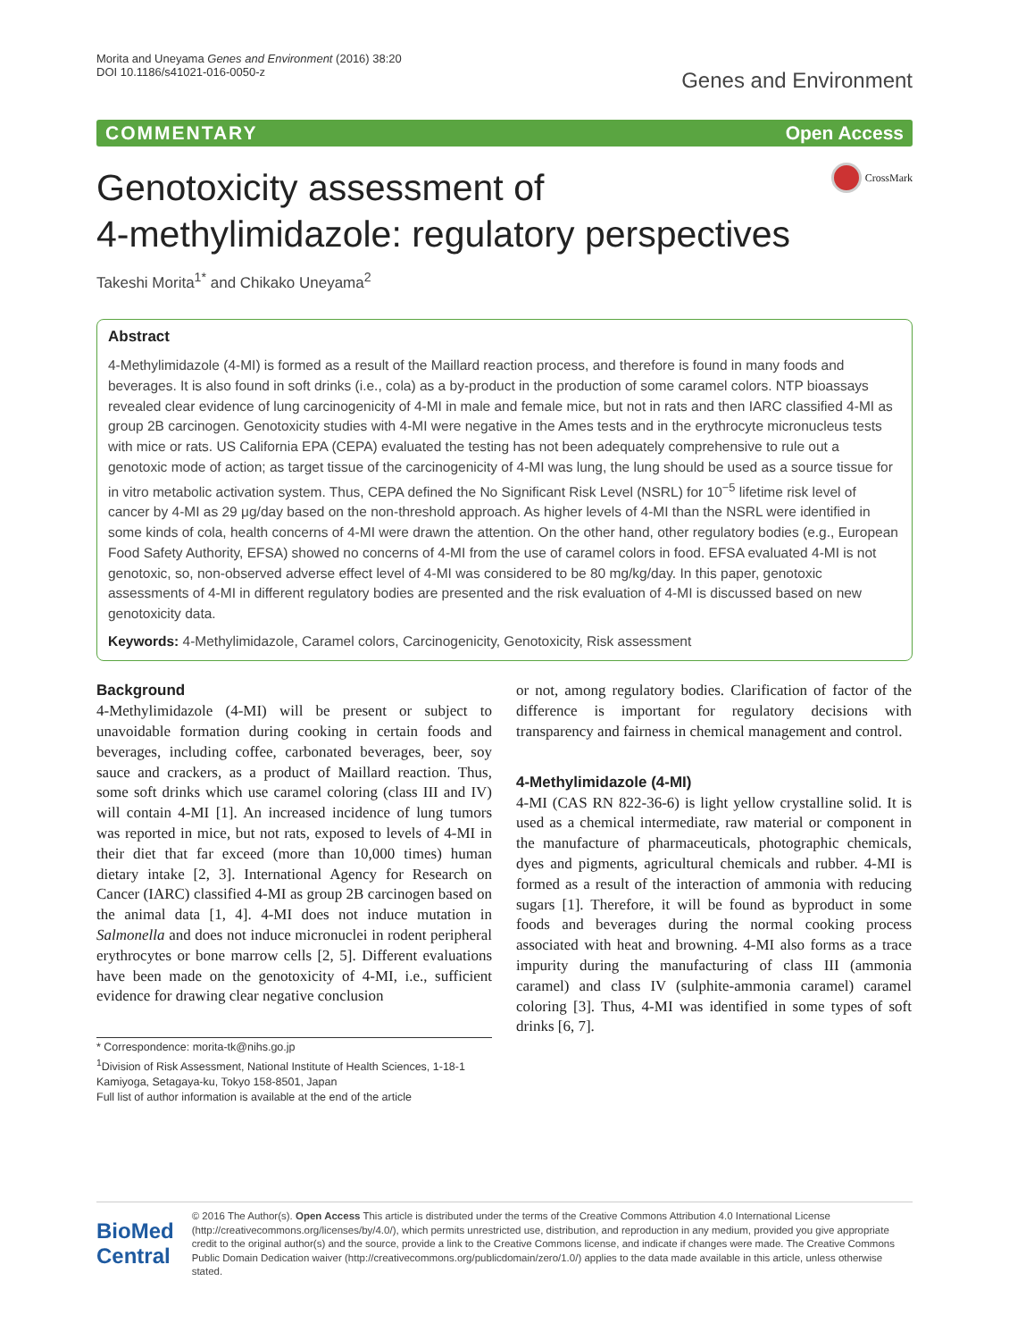Morita and Uneyama Genes and Environment (2016) 38:20
DOI 10.1186/s41021-016-0050-z
Genes and Environment
COMMENTARY Open Access
Genotoxicity assessment of
4-methylimidazole: regulatory perspectives
CrossMark
Takeshi Morita<sup>1*</sup> and Chikako Uneyama<sup>2</sup>
Abstract
4-Methylimidazole (4-MI) is formed as a result of the Maillard reaction process, and therefore is found in many foods and beverages. It is also found in soft drinks (i.e., cola) as a by-product in the production of some caramel colors. NTP bioassays revealed clear evidence of lung carcinogenicity of 4-MI in male and female mice, but not in rats and then IARC classified 4-MI as group 2B carcinogen. Genotoxicity studies with 4-MI were negative in the Ames tests and in the erythrocyte micronucleus tests with mice or rats. US California EPA (CEPA) evaluated the testing has not been adequately comprehensive to rule out a genotoxic mode of action; as target tissue of the carcinogenicity of 4-MI was lung, the lung should be used as a source tissue for in vitro metabolic activation system. Thus, CEPA defined the No Significant Risk Level (NSRL) for 10<sup>−5</sup> lifetime risk level of cancer by 4-MI as 29 μg/day based on the non-threshold approach. As higher levels of 4-MI than the NSRL were identified in some kinds of cola, health concerns of 4-MI were drawn the attention. On the other hand, other regulatory bodies (e.g., European Food Safety Authority, EFSA) showed no concerns of 4-MI from the use of caramel colors in food. EFSA evaluated 4-MI is not genotoxic, so, non-observed adverse effect level of 4-MI was considered to be 80 mg/kg/day. In this paper, genotoxic assessments of 4-MI in different regulatory bodies are presented and the risk evaluation of 4-MI is discussed based on new genotoxicity data.
Keywords: 4-Methylimidazole, Caramel colors, Carcinogenicity, Genotoxicity, Risk assessment
Background
4-Methylimidazole (4-MI) will be present or subject to unavoidable formation during cooking in certain foods and beverages, including coffee, carbonated beverages, beer, soy sauce and crackers, as a product of Maillard reaction. Thus, some soft drinks which use caramel coloring (class III and IV) will contain 4-MI [1]. An increased incidence of lung tumors was reported in mice, but not rats, exposed to levels of 4-MI in their diet that far exceed (more than 10,000 times) human dietary intake [2, 3]. International Agency for Research on Cancer (IARC) classified 4-MI as group 2B carcinogen based on the animal data [1, 4]. 4-MI does not induce mutation in Salmonella and does not induce micronuclei in rodent peripheral erythrocytes or bone marrow cells [2, 5]. Different evaluations have been made on the genotoxicity of 4-MI, i.e., sufficient evidence for drawing clear negative conclusion
* Correspondence: morita-tk@nihs.go.jp
<sup>1</sup> Division of Risk Assessment, National Institute of Health Sciences, 1-18-1 Kamiyoga, Setagaya-ku, Tokyo 158-8501, Japan
Full list of author information is available at the end of the article
or not, among regulatory bodies. Clarification of factor of the difference is important for regulatory decisions with transparency and fairness in chemical management and control.
4-Methylimidazole (4-MI)
4-MI (CAS RN 822-36-6) is light yellow crystalline solid. It is used as a chemical intermediate, raw material or component in the manufacture of pharmaceuticals, photographic chemicals, dyes and pigments, agricultural chemicals and rubber. 4-MI is formed as a result of the interaction of ammonia with reducing sugars [1]. Therefore, it will be found as byproduct in some foods and beverages during the normal cooking process associated with heat and browning. 4-MI also forms as a trace impurity during the manufacturing of class III (ammonia caramel) and class IV (sulphite-ammonia caramel) caramel coloring [3]. Thus, 4-MI was identified in some types of soft drinks [6, 7].
BioMed Central
© 2016 The Author(s). Open Access This article is distributed under the terms of the Creative Commons Attribution 4.0 International License (http://creativecommons.org/licenses/by/4.0/), which permits unrestricted use, distribution, and reproduction in any medium, provided you give appropriate credit to the original author(s) and the source, provide a link to the Creative Commons license, and indicate if changes were made. The Creative Commons Public Domain Dedication waiver (http://creativecommons.org/publicdomain/zero/1.0/) applies to the data made available in this article, unless otherwise stated.